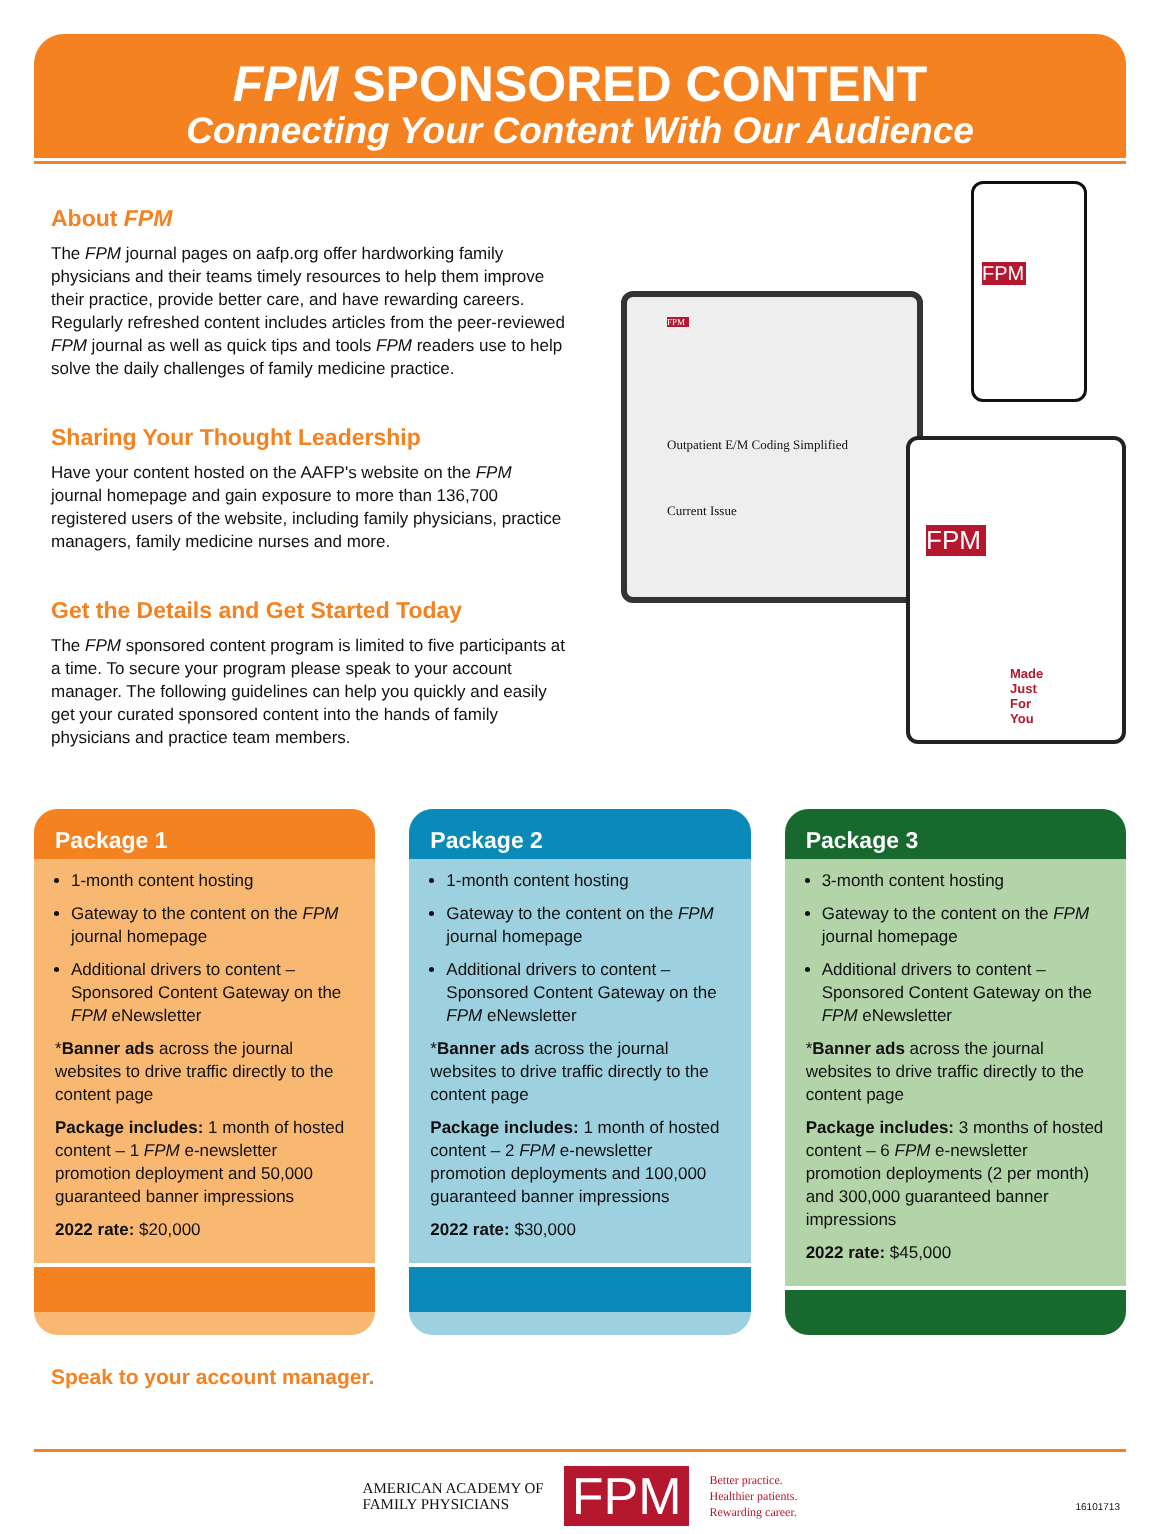FPM SPONSORED CONTENT
Connecting Your Content With Our Audience
About FPM
The FPM journal pages on aafp.org offer hardworking family physicians and their teams timely resources to help them improve their practice, provide better care, and have rewarding careers. Regularly refreshed content includes articles from the peer-reviewed FPM journal as well as quick tips and tools FPM readers use to help solve the daily challenges of family medicine practice.
Sharing Your Thought Leadership
Have your content hosted on the AAFP's website on the FPM journal homepage and gain exposure to more than 136,700 registered users of the website, including family physicians, practice managers, family medicine nurses and more.
Get the Details and Get Started Today
The FPM sponsored content program is limited to five participants at a time. To secure your program please speak to your account manager. The following guidelines can help you quickly and easily get your curated sponsored content into the hands of family physicians and practice team members.
FPM
Outpatient E/M Coding Simplified
Current Issue
FPM
FPM
Made Just For You
Package 1
1-month content hosting
Gateway to the content on the FPM journal homepage
Additional drivers to content – Sponsored Content Gateway on the FPM eNewsletter
*Banner ads across the journal websites to drive traffic directly to the content page
Package includes: 1 month of hosted content – 1 FPM e-newsletter promotion deployment and 50,000 guaranteed banner impressions
2022 rate: $20,000
Package 2
1-month content hosting
Gateway to the content on the FPM journal homepage
Additional drivers to content – Sponsored Content Gateway on the FPM eNewsletter
*Banner ads across the journal websites to drive traffic directly to the content page
Package includes: 1 month of hosted content – 2 FPM e-newsletter promotion deployments and 100,000 guaranteed banner impressions
2022 rate: $30,000
Package 3
3-month content hosting
Gateway to the content on the FPM journal homepage
Additional drivers to content – Sponsored Content Gateway on the FPM eNewsletter
*Banner ads across the journal websites to drive traffic directly to the content page
Package includes: 3 months of hosted content – 6 FPM e-newsletter promotion deployments (2 per month) and 300,000 guaranteed banner impressions
2022 rate: $45,000
Speak to your account manager.
AMERICAN ACADEMY OF
FAMILY PHYSICIANS
FPM
Better practice.
Healthier patients.
Rewarding career.
16101713